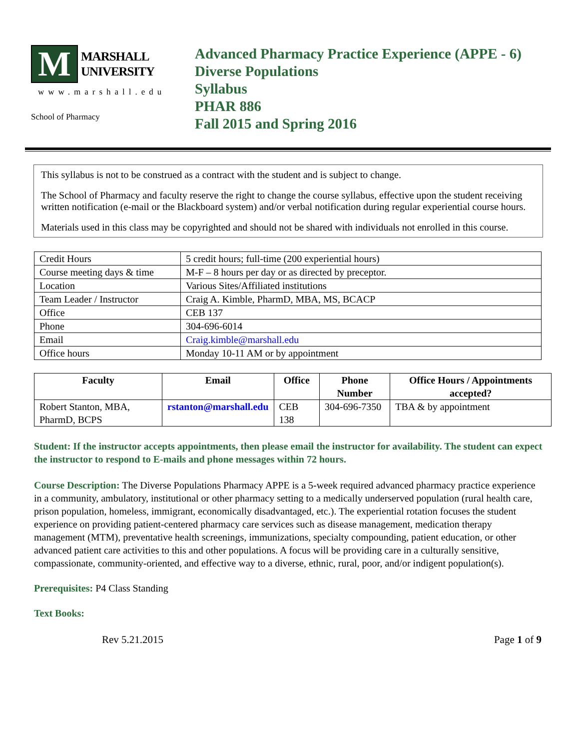M
MARSHALL
UNIVERSITY
www.marshall.edu
School of Pharmacy
Advanced Pharmacy Practice Experience (APPE - 6)
Diverse Populations
Syllabus
PHAR 886
Fall 2015 and Spring 2016
This syllabus is not to be construed as a contract with the student and is subject to change.
The School of Pharmacy and faculty reserve the right to change the course syllabus, effective upon the student receiving written notification (e-mail or the Blackboard system) and/or verbal notification during regular experiential course hours.
Materials used in this class may be copyrighted and should not be shared with individuals not enrolled in this course.
| Credit Hours | 5 credit hours; full-time (200 experiential hours) |
| Course meeting days & time | M-F – 8 hours per day or as directed by preceptor. |
| Location | Various Sites/Affiliated institutions |
| Team Leader / Instructor | Craig A. Kimble, PharmD, MBA, MS, BCACP |
| Office | CEB 137 |
| Phone | 304-696-6014 |
| Email | Craig.kimble@marshall.edu |
| Office hours | Monday 10-11 AM or by appointment |
| Faculty | Email | Office | Phone Number | Office Hours / Appointments accepted? |
| --- | --- | --- | --- | --- |
| Robert Stanton, MBA, PharmD, BCPS | rstanton@marshall.edu | CEB 138 | 304-696-7350 | TBA & by appointment |
Student: If the instructor accepts appointments, then please email the instructor for availability. The student can expect the instructor to respond to E-mails and phone messages within 72 hours.
Course Description: The Diverse Populations Pharmacy APPE is a 5-week required advanced pharmacy practice experience in a community, ambulatory, institutional or other pharmacy setting to a medically underserved population (rural health care, prison population, homeless, immigrant, economically disadvantaged, etc.). The experiential rotation focuses the student experience on providing patient-centered pharmacy care services such as disease management, medication therapy management (MTM), preventative health screenings, immunizations, specialty compounding, patient education, or other advanced patient care activities to this and other populations. A focus will be providing care in a culturally sensitive, compassionate, community-oriented, and effective way to a diverse, ethnic, rural, poor, and/or indigent population(s).
Prerequisites: P4 Class Standing
Text Books:
Rev 5.21.2015 Page 1 of 9